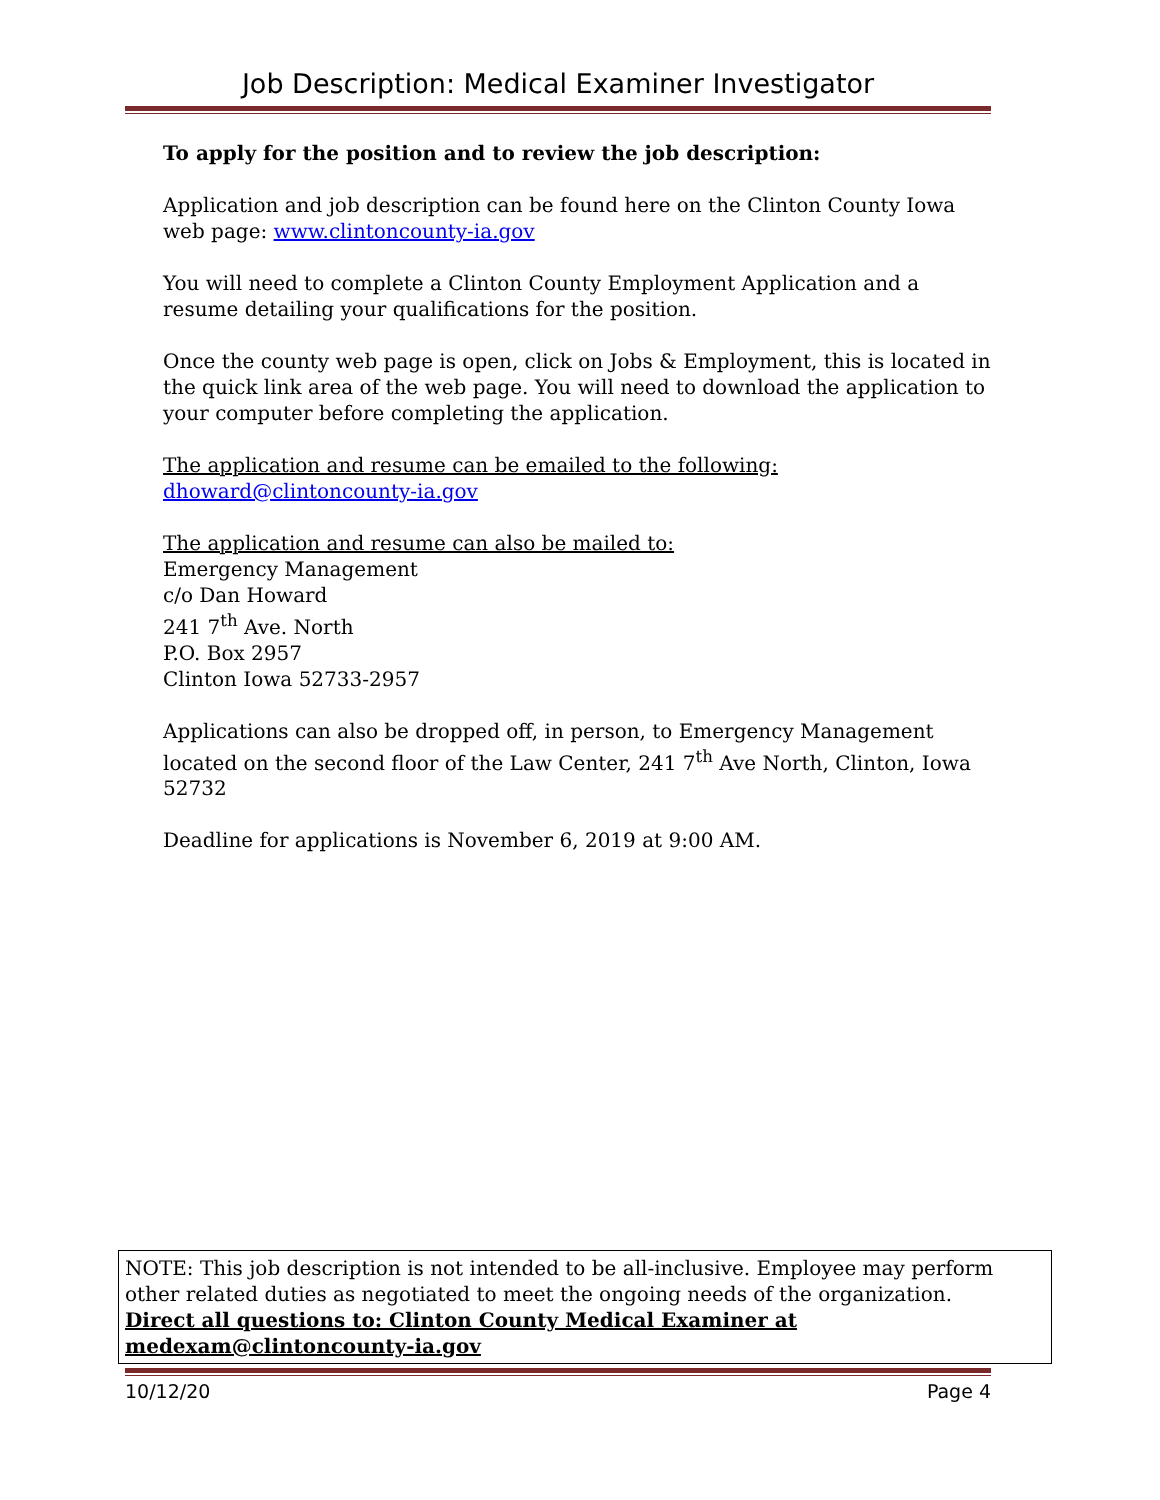Job Description: Medical Examiner Investigator
To apply for the position and to review the job description:
Application and job description can be found here on the Clinton County Iowa web page: www.clintoncounty-ia.gov
You will need to complete a Clinton County Employment Application and a resume detailing your qualifications for the position.
Once the county web page is open, click on Jobs & Employment, this is located in the quick link area of the web page. You will need to download the application to your computer before completing the application.
The application and resume can be emailed to the following:
dhoward@clintoncounty-ia.gov
The application and resume can also be mailed to:
Emergency Management
c/o Dan Howard
241 7<sup>th</sup> Ave. North
P.O. Box 2957
Clinton Iowa 52733-2957
Applications can also be dropped off, in person, to Emergency Management located on the second floor of the Law Center, 241 7<sup>th</sup> Ave North, Clinton, Iowa 52732
Deadline for applications is November 6, 2019 at 9:00 AM.
NOTE: This job description is not intended to be all-inclusive. Employee may perform other related duties as negotiated to meet the ongoing needs of the organization.
Direct all questions to: Clinton County Medical Examiner at medexam@clintoncounty-ia.gov
10/12/20 Page 4